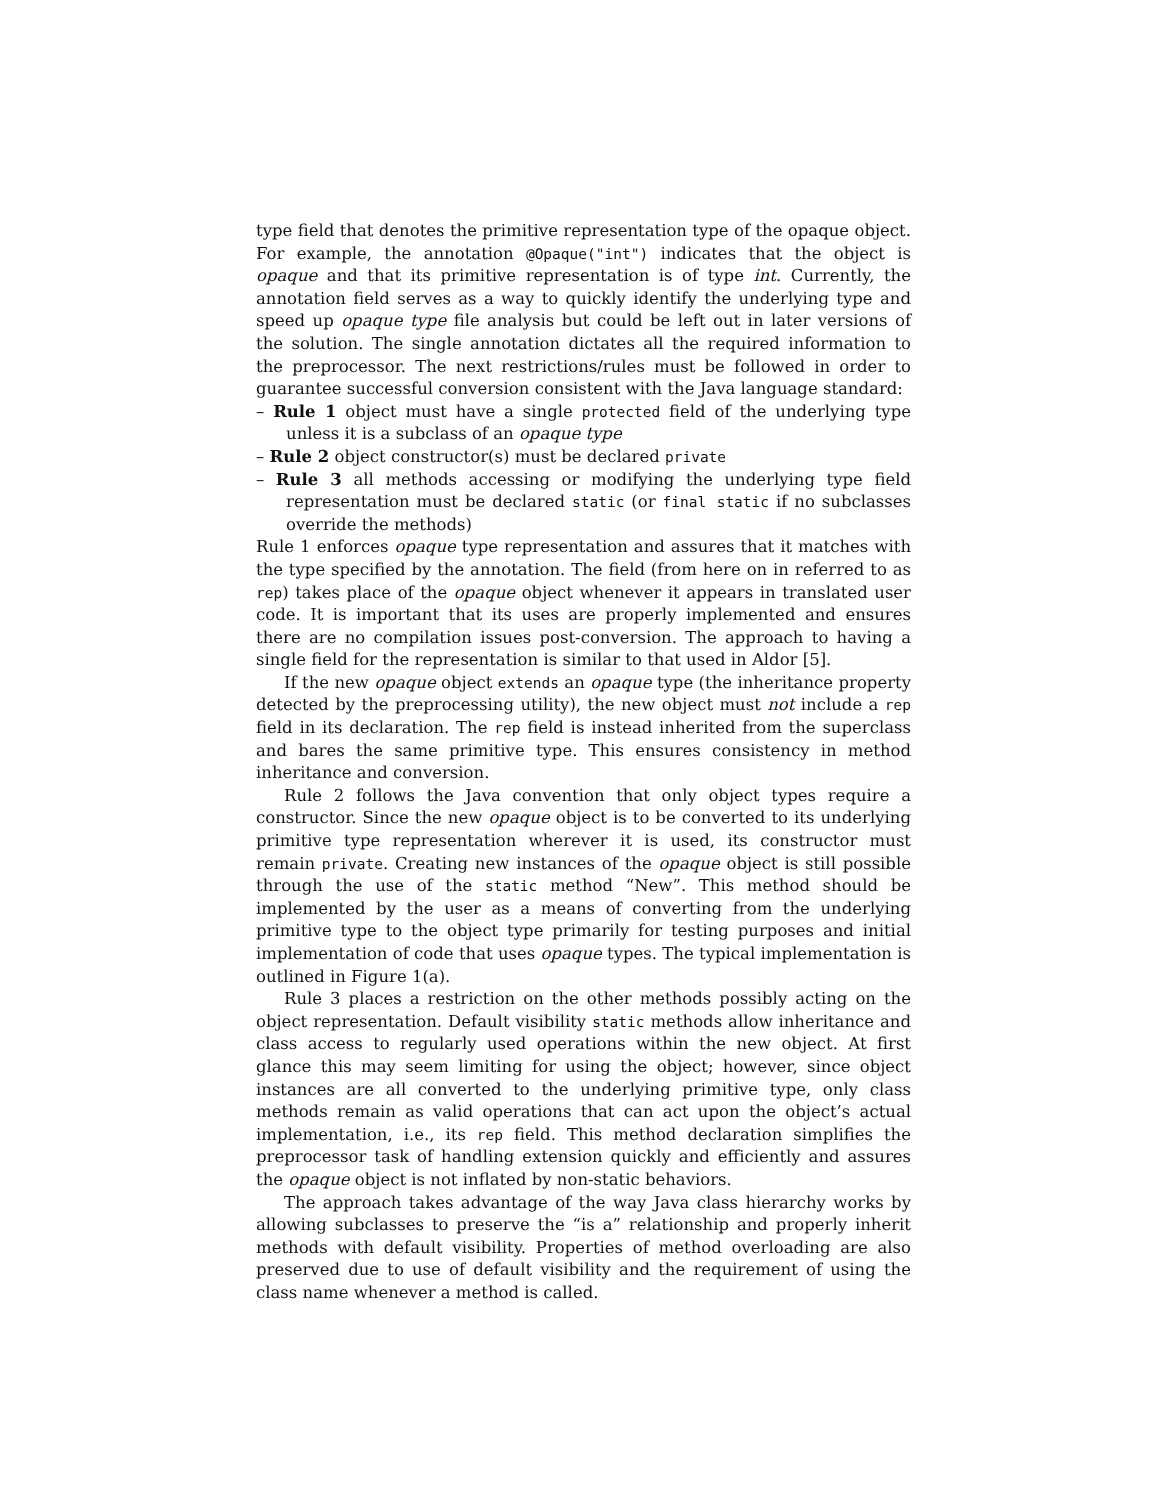type field that denotes the primitive representation type of the opaque object. For example, the annotation @Opaque("int") indicates that the object is opaque and that its primitive representation is of type int. Currently, the annotation field serves as a way to quickly identify the underlying type and speed up opaque type file analysis but could be left out in later versions of the solution. The single annotation dictates all the required information to the preprocessor. The next restrictions/rules must be followed in order to guarantee successful conversion consistent with the Java language standard:
– Rule 1 object must have a single protected field of the underlying type unless it is a subclass of an opaque type
– Rule 2 object constructor(s) must be declared private
– Rule 3 all methods accessing or modifying the underlying type field representation must be declared static (or final static if no subclasses override the methods)
Rule 1 enforces opaque type representation and assures that it matches with the type specified by the annotation. The field (from here on in referred to as rep) takes place of the opaque object whenever it appears in translated user code. It is important that its uses are properly implemented and ensures there are no compilation issues post-conversion. The approach to having a single field for the representation is similar to that used in Aldor [5].
If the new opaque object extends an opaque type (the inheritance property detected by the preprocessing utility), the new object must not include a rep field in its declaration. The rep field is instead inherited from the superclass and bares the same primitive type. This ensures consistency in method inheritance and conversion.
Rule 2 follows the Java convention that only object types require a constructor. Since the new opaque object is to be converted to its underlying primitive type representation wherever it is used, its constructor must remain private. Creating new instances of the opaque object is still possible through the use of the static method “New”. This method should be implemented by the user as a means of converting from the underlying primitive type to the object type primarily for testing purposes and initial implementation of code that uses opaque types. The typical implementation is outlined in Figure 1(a).
Rule 3 places a restriction on the other methods possibly acting on the object representation. Default visibility static methods allow inheritance and class access to regularly used operations within the new object. At first glance this may seem limiting for using the object; however, since object instances are all converted to the underlying primitive type, only class methods remain as valid operations that can act upon the object’s actual implementation, i.e., its rep field. This method declaration simplifies the preprocessor task of handling extension quickly and efficiently and assures the opaque object is not inflated by non-static behaviors.
The approach takes advantage of the way Java class hierarchy works by allowing subclasses to preserve the “is a” relationship and properly inherit methods with default visibility. Properties of method overloading are also preserved due to use of default visibility and the requirement of using the class name whenever a method is called.